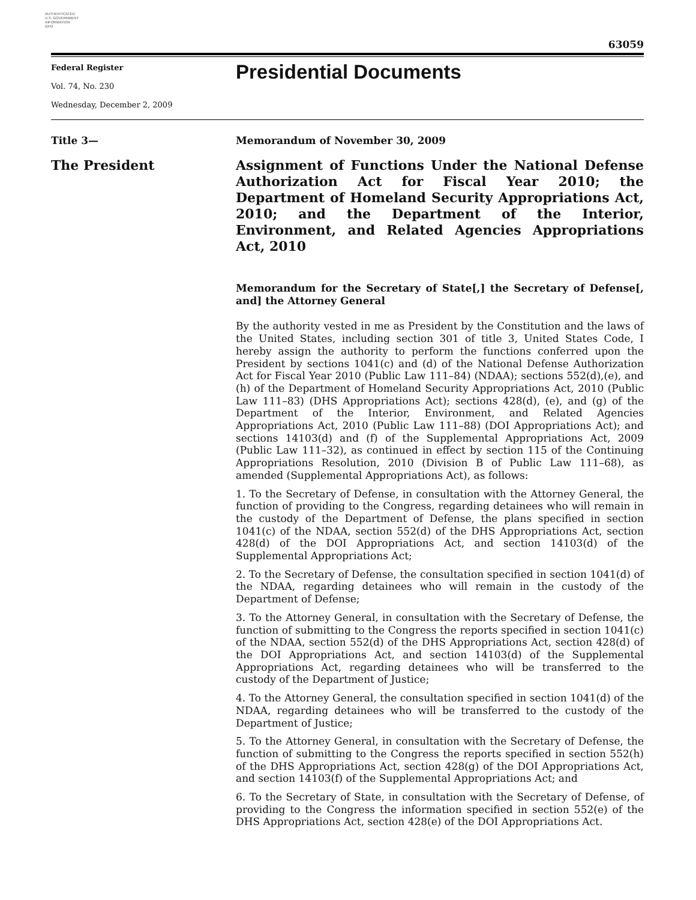AUTHENTICATED
U.S. GOVERNMENT
INFORMATION
GPO
63059
Federal Register
Vol. 74, No. 230
Wednesday, December 2, 2009
Presidential Documents
Title 3— Memorandum of November 30, 2009
The President
Assignment of Functions Under the National Defense Authorization Act for Fiscal Year 2010; the Department of Homeland Security Appropriations Act, 2010; and the Department of the Interior, Environment, and Related Agencies Appropriations Act, 2010
Memorandum for the Secretary of State[,] the Secretary of Defense[, and] the Attorney General
By the authority vested in me as President by the Constitution and the laws of the United States, including section 301 of title 3, United States Code, I hereby assign the authority to perform the functions conferred upon the President by sections 1041(c) and (d) of the National Defense Authorization Act for Fiscal Year 2010 (Public Law 111–84) (NDAA); sections 552(d),(e), and (h) of the Department of Homeland Security Appropriations Act, 2010 (Public Law 111–83) (DHS Appropriations Act); sections 428(d), (e), and (g) of the Department of the Interior, Environment, and Related Agencies Appropriations Act, 2010 (Public Law 111–88) (DOI Appropriations Act); and sections 14103(d) and (f) of the Supplemental Appropriations Act, 2009 (Public Law 111–32), as continued in effect by section 115 of the Continuing Appropriations Resolution, 2010 (Division B of Public Law 111–68), as amended (Supplemental Appropriations Act), as follows:
1. To the Secretary of Defense, in consultation with the Attorney General, the function of providing to the Congress, regarding detainees who will remain in the custody of the Department of Defense, the plans specified in section 1041(c) of the NDAA, section 552(d) of the DHS Appropriations Act, section 428(d) of the DOI Appropriations Act, and section 14103(d) of the Supplemental Appropriations Act;
2. To the Secretary of Defense, the consultation specified in section 1041(d) of the NDAA, regarding detainees who will remain in the custody of the Department of Defense;
3. To the Attorney General, in consultation with the Secretary of Defense, the function of submitting to the Congress the reports specified in section 1041(c) of the NDAA, section 552(d) of the DHS Appropriations Act, section 428(d) of the DOI Appropriations Act, and section 14103(d) of the Supplemental Appropriations Act, regarding detainees who will be transferred to the custody of the Department of Justice;
4. To the Attorney General, the consultation specified in section 1041(d) of the NDAA, regarding detainees who will be transferred to the custody of the Department of Justice;
5. To the Attorney General, in consultation with the Secretary of Defense, the function of submitting to the Congress the reports specified in section 552(h) of the DHS Appropriations Act, section 428(g) of the DOI Appropriations Act, and section 14103(f) of the Supplemental Appropriations Act; and
6. To the Secretary of State, in consultation with the Secretary of Defense, of providing to the Congress the information specified in section 552(e) of the DHS Appropriations Act, section 428(e) of the DOI Appropriations Act.